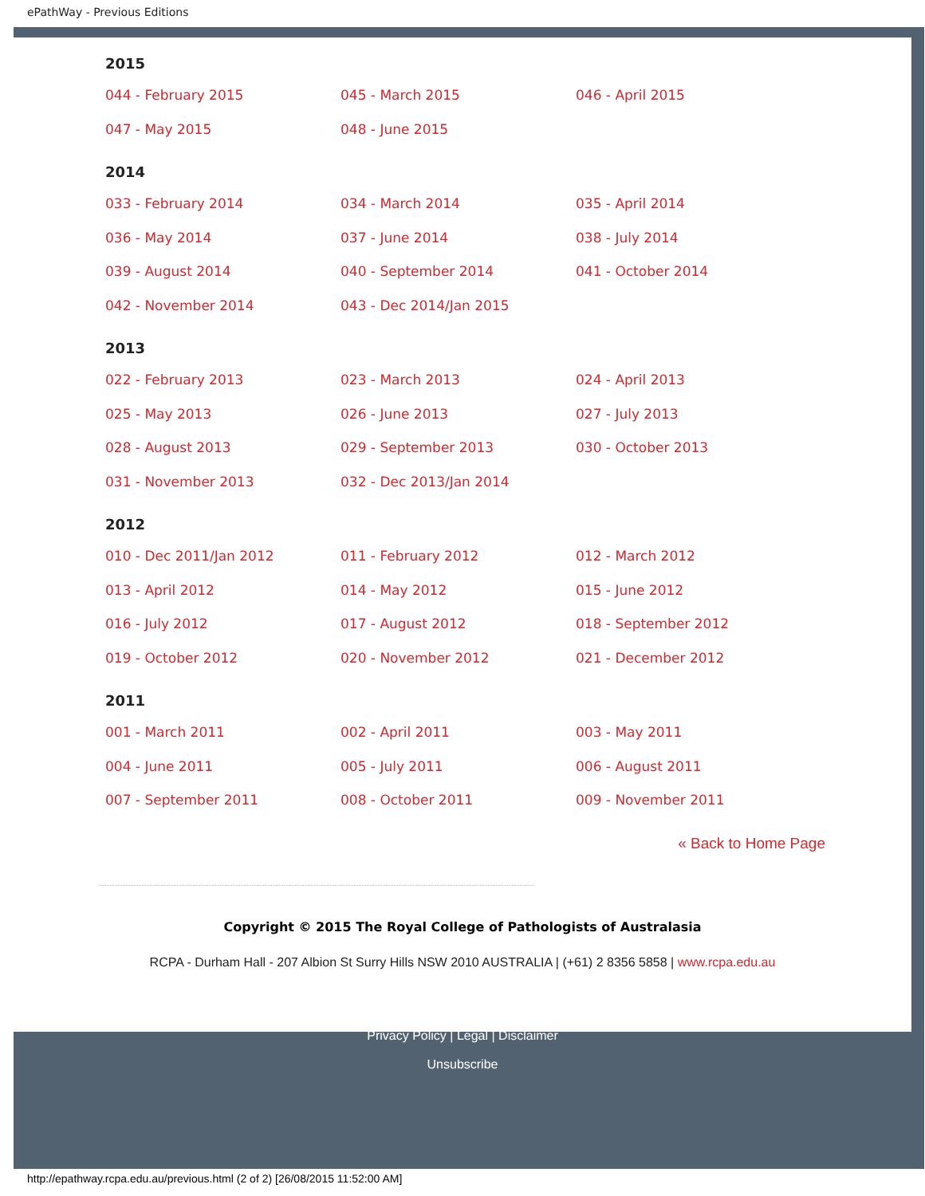ePathWay - Previous Editions
2015
| 044 - February 2015 | 045 - March 2015 | 046 - April 2015 |
| 047 - May 2015 | 048 - June 2015 | |
2014
| 033 - February 2014 | 034 - March 2014 | 035 - April 2014 |
| 036 - May 2014 | 037 - June 2014 | 038 - July 2014 |
| 039 - August 2014 | 040 - September 2014 | 041 - October 2014 |
| 042 - November 2014 | 043 - Dec 2014/Jan 2015 | |
2013
| 022 - February 2013 | 023 - March 2013 | 024 - April 2013 |
| 025 - May 2013 | 026 - June 2013 | 027 - July 2013 |
| 028 - August 2013 | 029 - September 2013 | 030 - October 2013 |
| 031 - November 2013 | 032 - Dec 2013/Jan 2014 | |
2012
| 010 - Dec 2011/Jan 2012 | 011 - February 2012 | 012 - March 2012 |
| 013 - April 2012 | 014 - May 2012 | 015 - June 2012 |
| 016 - July 2012 | 017 - August 2012 | 018 - September 2012 |
| 019 - October 2012 | 020 - November 2012 | 021 - December 2012 |
2011
| 001 - March 2011 | 002 - April 2011 | 003 - May 2011 |
| 004 - June 2011 | 005 - July 2011 | 006 - August 2011 |
| 007 - September 2011 | 008 - October 2011 | 009 - November 2011 |
« Back to Home Page
Copyright © 2015 The Royal College of Pathologists of Australasia
RCPA - Durham Hall - 207 Albion St Surry Hills NSW 2010 AUSTRALIA | (+61) 2 8356 5858 | www.rcpa.edu.au
Privacy Policy | Legal | Disclaimer
Unsubscribe
http://epathway.rcpa.edu.au/previous.html (2 of 2) [26/08/2015 11:52:00 AM]